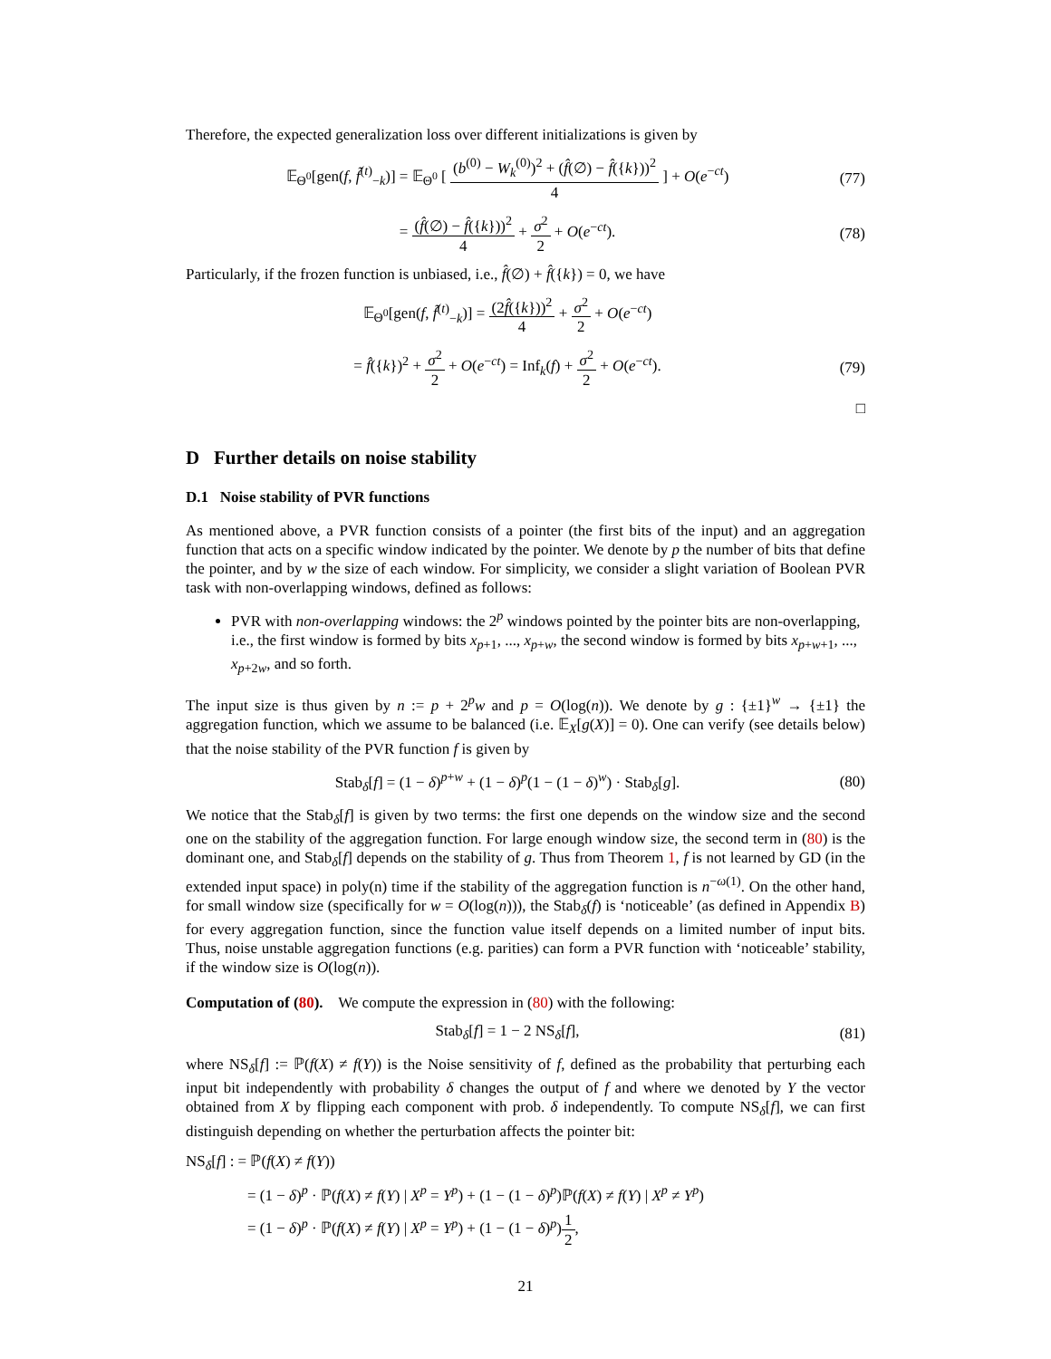Therefore, the expected generalization loss over different initializations is given by
𝔼<sub>Θ<sup>0</sup></sub>[gen(f, f̃<sup>(t)</sup><sub>−k</sub>)] = 𝔼<sub>Θ<sup>0</sup></sub> [ (b<sup>(0)</sup> − W<sub>k</sub><sup>(0)</sup>)<sup>2</sup> + (f̂(∅) − f̂({k}))<sup>2</sup> 4 ] + O(e<sup>−ct</sup>)
(77)
= (f̂(∅) − f̂({k}))<sup>2</sup> 4 + σ<sup>2</sup> 2 + O(e<sup>−ct</sup>).
(78)
Particularly, if the frozen function is unbiased, i.e., f̂(∅) + f̂({k}) = 0, we have
𝔼<sub>Θ<sup>0</sup></sub>[gen(f, f̃<sup>(t)</sup><sub>−k</sub>)] = (2f̂({k}))<sup>2</sup> 4 + σ<sup>2</sup> 2 + O(e<sup>−ct</sup>)
= f̂({k})<sup>2</sup> + σ<sup>2</sup> 2 + O(e<sup>−ct</sup>) = Inf<sub>k</sub>(f) + σ<sup>2</sup> 2 + O(e<sup>−ct</sup>).
(79)
□
D Further details on noise stability
D.1 Noise stability of PVR functions
As mentioned above, a PVR function consists of a pointer (the first bits of the input) and an aggregation function that acts on a specific window indicated by the pointer. We denote by p the number of bits that define the pointer, and by w the size of each window. For simplicity, we consider a slight variation of Boolean PVR task with non-overlapping windows, defined as follows:
PVR with non-overlapping windows: the 2<sup>p</sup> windows pointed by the pointer bits are non-overlapping, i.e., the first window is formed by bits x<sub>p+1</sub>, ..., x<sub>p+w</sub>, the second window is formed by bits x<sub>p+w+1</sub>, ..., x<sub>p+2w</sub>, and so forth.
The input size is thus given by n := p + 2<sup>p</sup>w and p = O(log(n)). We denote by g : {±1}<sup>w</sup> → {±1} the aggregation function, which we assume to be balanced (i.e. 𝔼<sub>X</sub>[g(X)] = 0). One can verify (see details below) that the noise stability of the PVR function f is given by
Stab<sub>δ</sub>[f] = (1 − δ)<sup>p+w</sup> + (1 − δ)<sup>p</sup>(1 − (1 − δ)<sup>w</sup>) · Stab<sub>δ</sub>[g].
(80)
We notice that the Stab<sub>δ</sub>[f] is given by two terms: the first one depends on the window size and the second one on the stability of the aggregation function. For large enough window size, the second term in (80) is the dominant one, and Stab<sub>δ</sub>[f] depends on the stability of g. Thus from Theorem 1, f is not learned by GD (in the extended input space) in poly(n) time if the stability of the aggregation function is n<sup>−ω(1)</sup>. On the other hand, for small window size (specifically for w = O(log(n))), the Stab<sub>δ</sub>(f) is ‘noticeable’ (as defined in Appendix B) for every aggregation function, since the function value itself depends on a limited number of input bits. Thus, noise unstable aggregation functions (e.g. parities) can form a PVR function with ‘noticeable’ stability, if the window size is O(log(n)).
Computation of (80). We compute the expression in (80) with the following:
Stab<sub>δ</sub>[f] = 1 − 2 NS<sub>δ</sub>[f],
(81)
where NS<sub>δ</sub>[f] := ℙ(f(X) ≠ f(Y)) is the Noise sensitivity of f, defined as the probability that perturbing each input bit independently with probability δ changes the output of f and where we denoted by Y the vector obtained from X by flipping each component with prob. δ independently. To compute NS<sub>δ</sub>[f], we can first distinguish depending on whether the perturbation affects the pointer bit:
NS<sub>δ</sub>[f] : = ℙ(f(X) ≠ f(Y))
= (1 − δ)<sup>p</sup> · ℙ(f(X) ≠ f(Y) | X<sup>p</sup> = Y<sup>p</sup>) + (1 − (1 − δ)<sup>p</sup>)ℙ(f(X) ≠ f(Y) | X<sup>p</sup> ≠ Y<sup>p</sup>)
= (1 − δ)<sup>p</sup> · ℙ(f(X) ≠ f(Y) | X<sup>p</sup> = Y<sup>p</sup>) + (1 − (1 − δ)<sup>p</sup>)1 2,
21